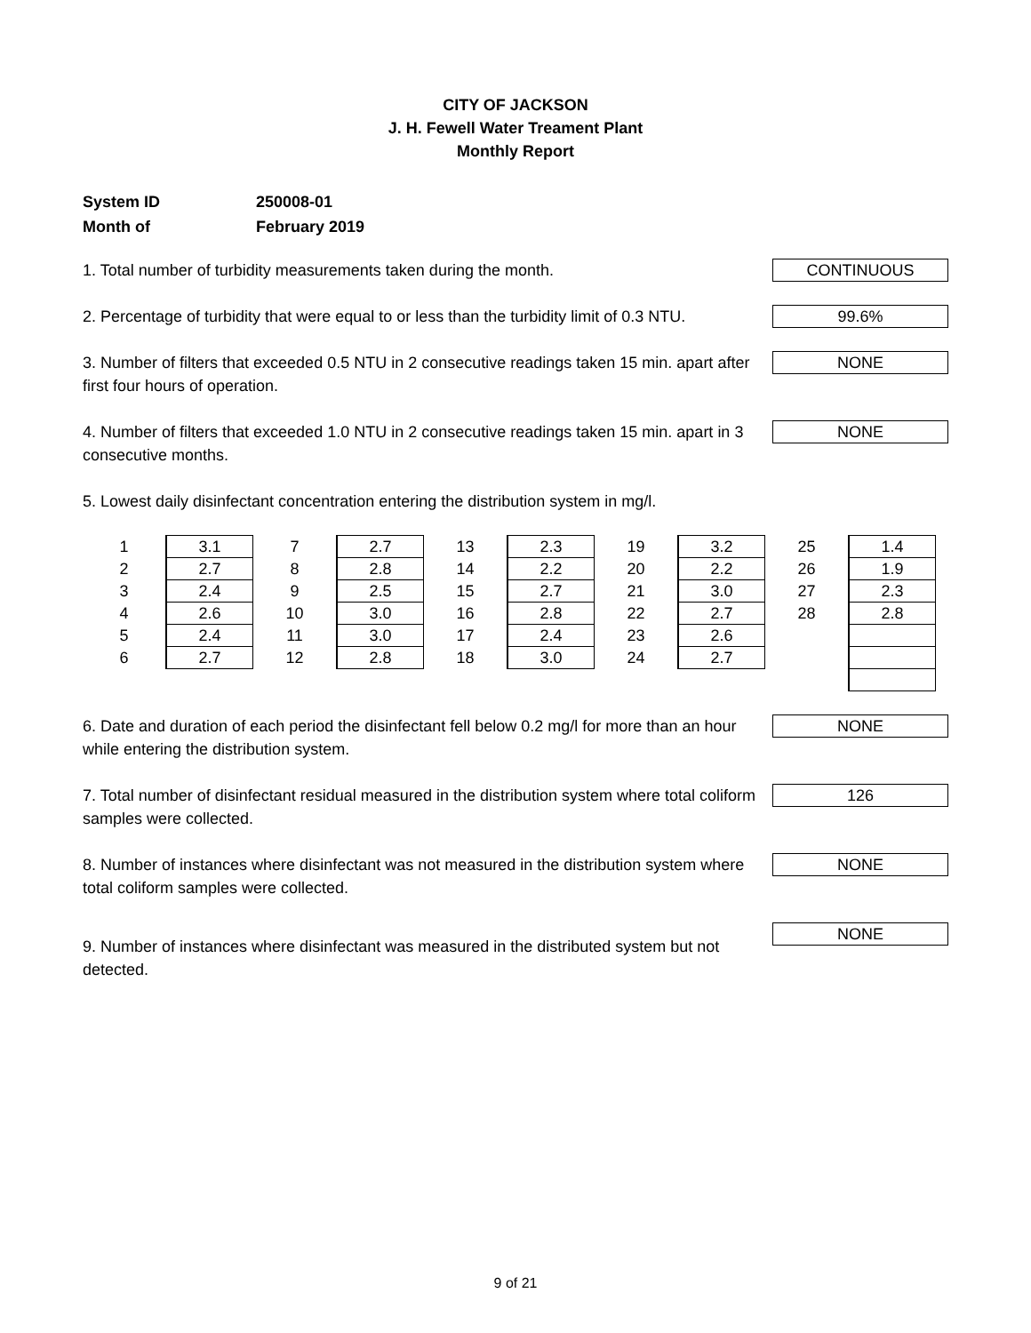CITY OF JACKSON
J. H. Fewell Water Treament Plant
Monthly Report
System ID 250008-01
Month of February 2019
1. Total number of turbidity measurements taken during the month.
CONTINUOUS
2. Percentage of turbidity that were equal to or less than the turbidity limit of 0.3 NTU.
99.6%
3. Number of filters that exceeded 0.5 NTU in 2 consecutive readings taken 15 min. apart after first four hours of operation.
NONE
4. Number of filters that exceeded 1.0 NTU in 2 consecutive readings taken 15 min. apart in 3 consecutive months.
NONE
5. Lowest daily disinfectant concentration entering the distribution system in mg/l.
| 1 | 3.1 | 7 | 2.7 | 13 | 2.3 | 19 | 3.2 | 25 | 1.4 |
| 2 | 2.7 | 8 | 2.8 | 14 | 2.2 | 20 | 2.2 | 26 | 1.9 |
| 3 | 2.4 | 9 | 2.5 | 15 | 2.7 | 21 | 3.0 | 27 | 2.3 |
| 4 | 2.6 | 10 | 3.0 | 16 | 2.8 | 22 | 2.7 | 28 | 2.8 |
| 5 | 2.4 | 11 | 3.0 | 17 | 2.4 | 23 | 2.6 | | |
| 6 | 2.7 | 12 | 2.8 | 18 | 3.0 | 24 | 2.7 | | |
6. Date and duration of each period the disinfectant fell below 0.2 mg/l for more than an hour while entering the distribution system.
NONE
7. Total number of disinfectant residual measured in the distribution system where total coliform samples were collected.
126
8. Number of instances where disinfectant was not measured in the distribution system where total coliform samples were collected.
NONE
9. Number of instances where disinfectant was measured in the distributed system but not detected.
NONE
9 of 21